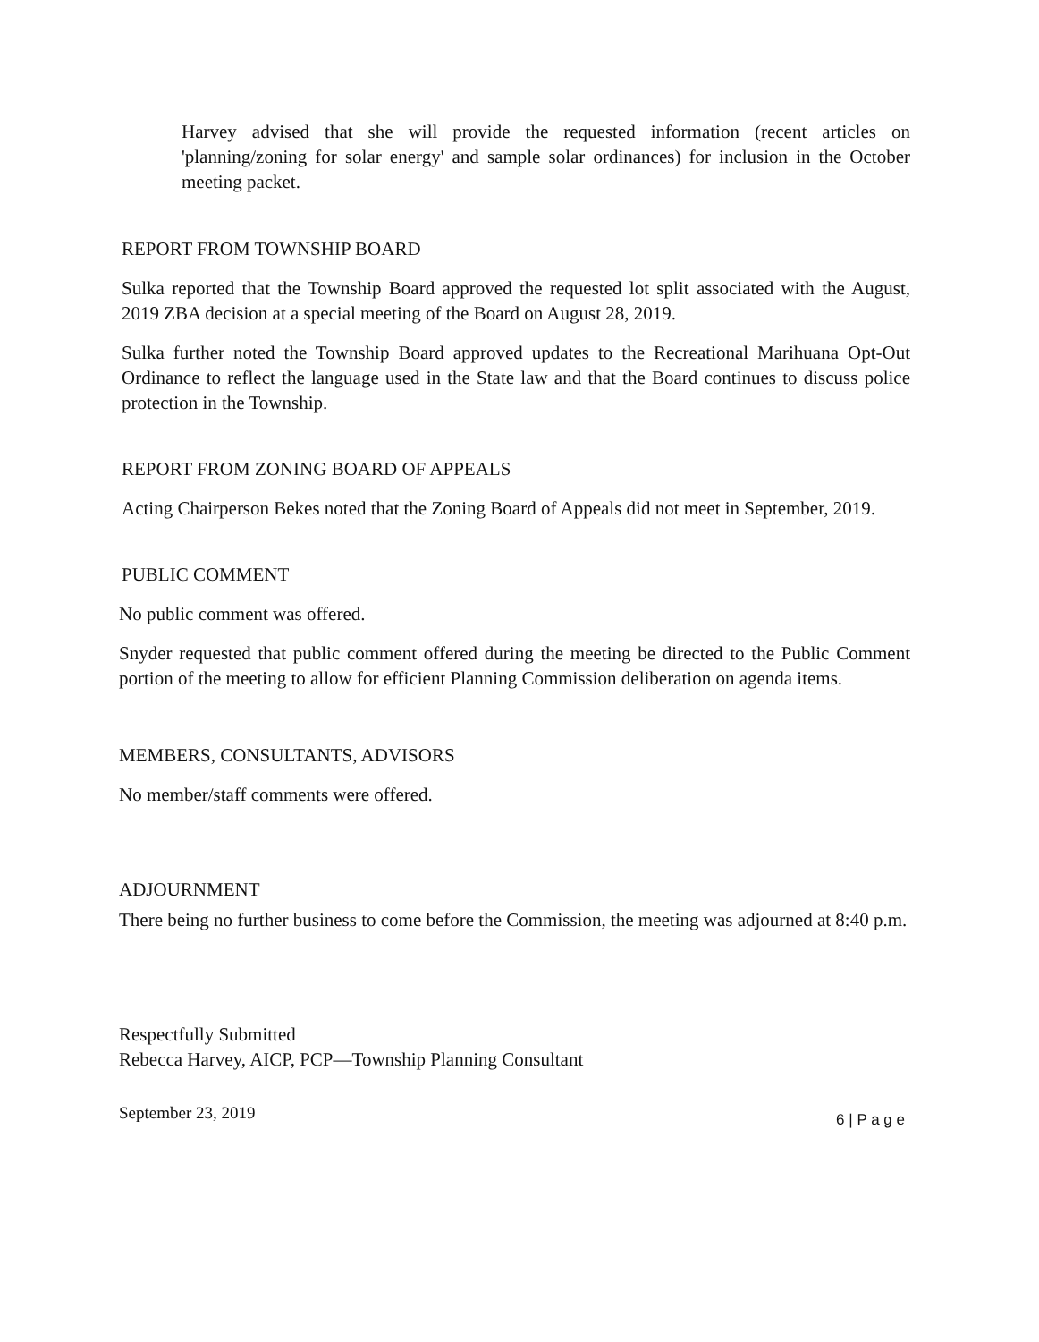Harvey advised that she will provide the requested information (recent articles on 'planning/zoning for solar energy' and sample solar ordinances) for inclusion in the October meeting packet.
REPORT FROM TOWNSHIP BOARD
Sulka reported that the Township Board approved the requested lot split associated with the August, 2019 ZBA decision at a special meeting of the Board on August 28, 2019.
Sulka further noted the Township Board approved updates to the Recreational Marihuana Opt-Out Ordinance to reflect the language used in the State law and that the Board continues to discuss police protection in the Township.
REPORT FROM ZONING BOARD OF APPEALS
Acting Chairperson Bekes noted that the Zoning Board of Appeals did not meet in September, 2019.
PUBLIC COMMENT
No public comment was offered.
Snyder requested that public comment offered during the meeting be directed to the Public Comment portion of the meeting to allow for efficient Planning Commission deliberation on agenda items.
MEMBERS, CONSULTANTS, ADVISORS
No member/staff comments were offered.
ADJOURNMENT
There being no further business to come before the Commission, the meeting was adjourned at 8:40 p.m.
Respectfully Submitted
Rebecca Harvey, AICP, PCP—Township Planning Consultant
September 23, 2019 6 | P a g e